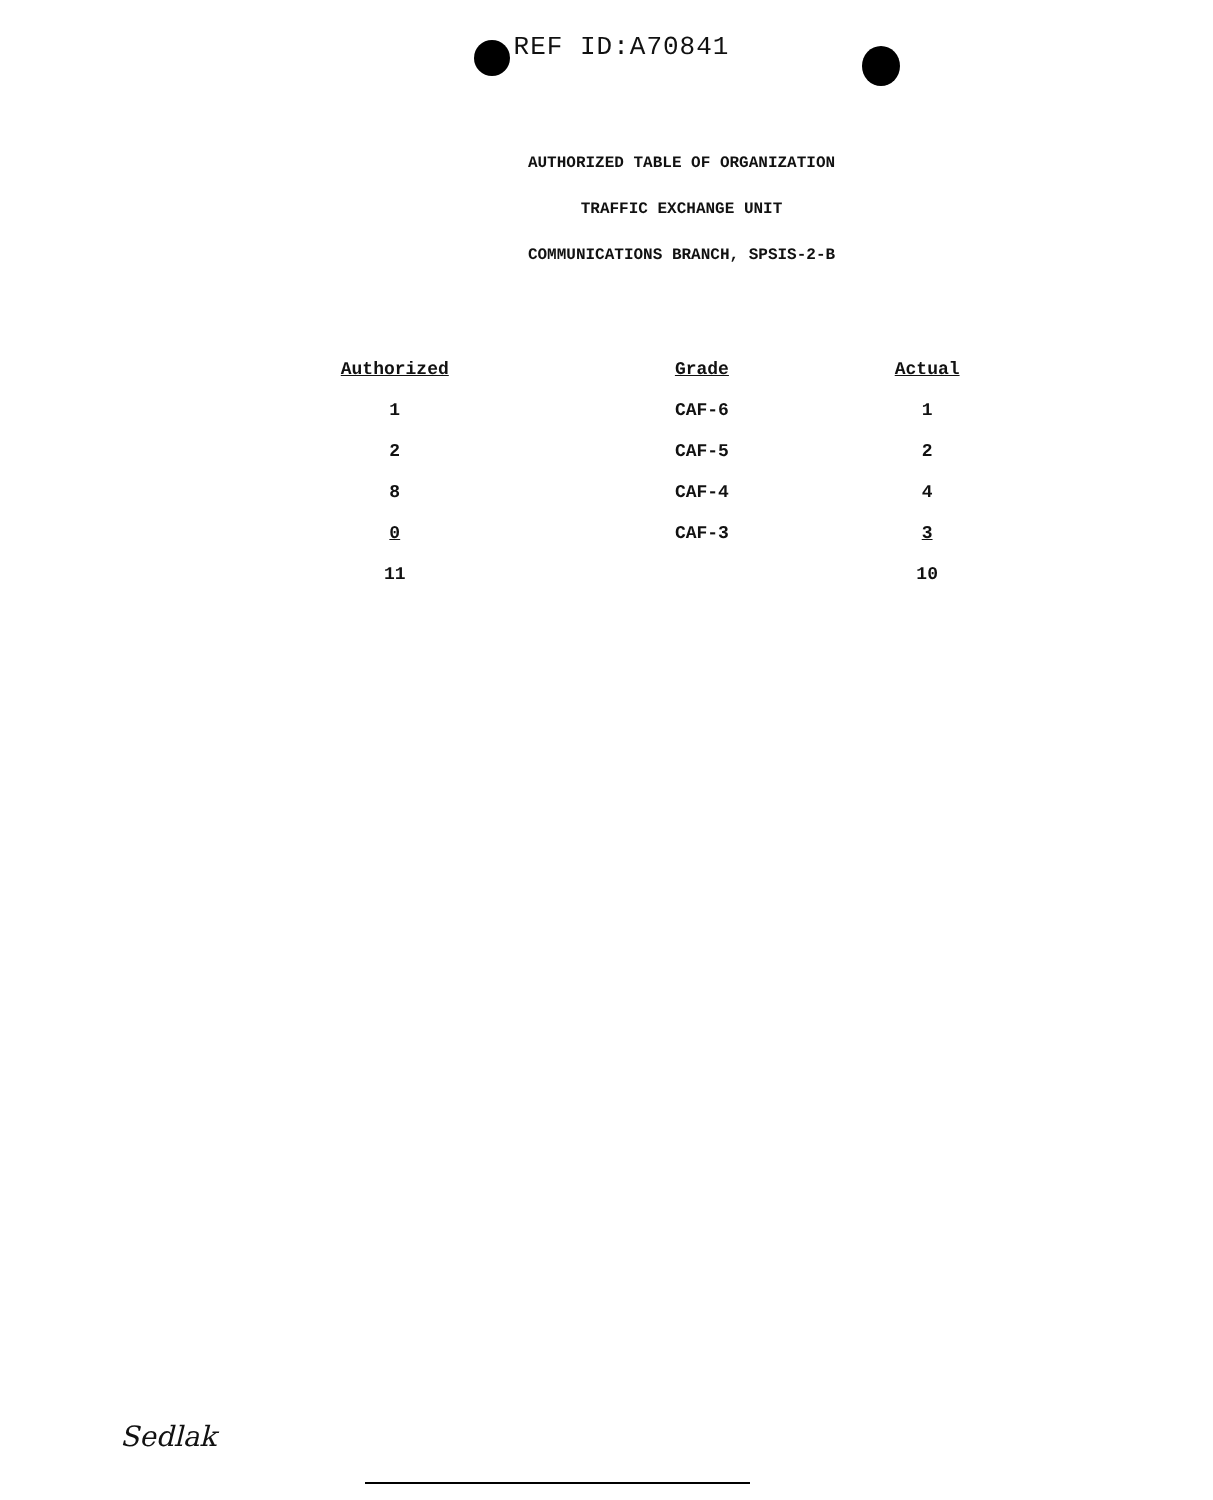REF ID:A70841
AUTHORIZED TABLE OF ORGANIZATION
TRAFFIC EXCHANGE UNIT
COMMUNICATIONS BRANCH, SPSIS-2-B
| Authorized | Grade | Actual |
| --- | --- | --- |
| 1 | CAF-6 | 1 |
| 2 | CAF-5 | 2 |
| 8 | CAF-4 | 4 |
| 0 | CAF-3 | 3 |
| 11 | | 10 |
Sedlak